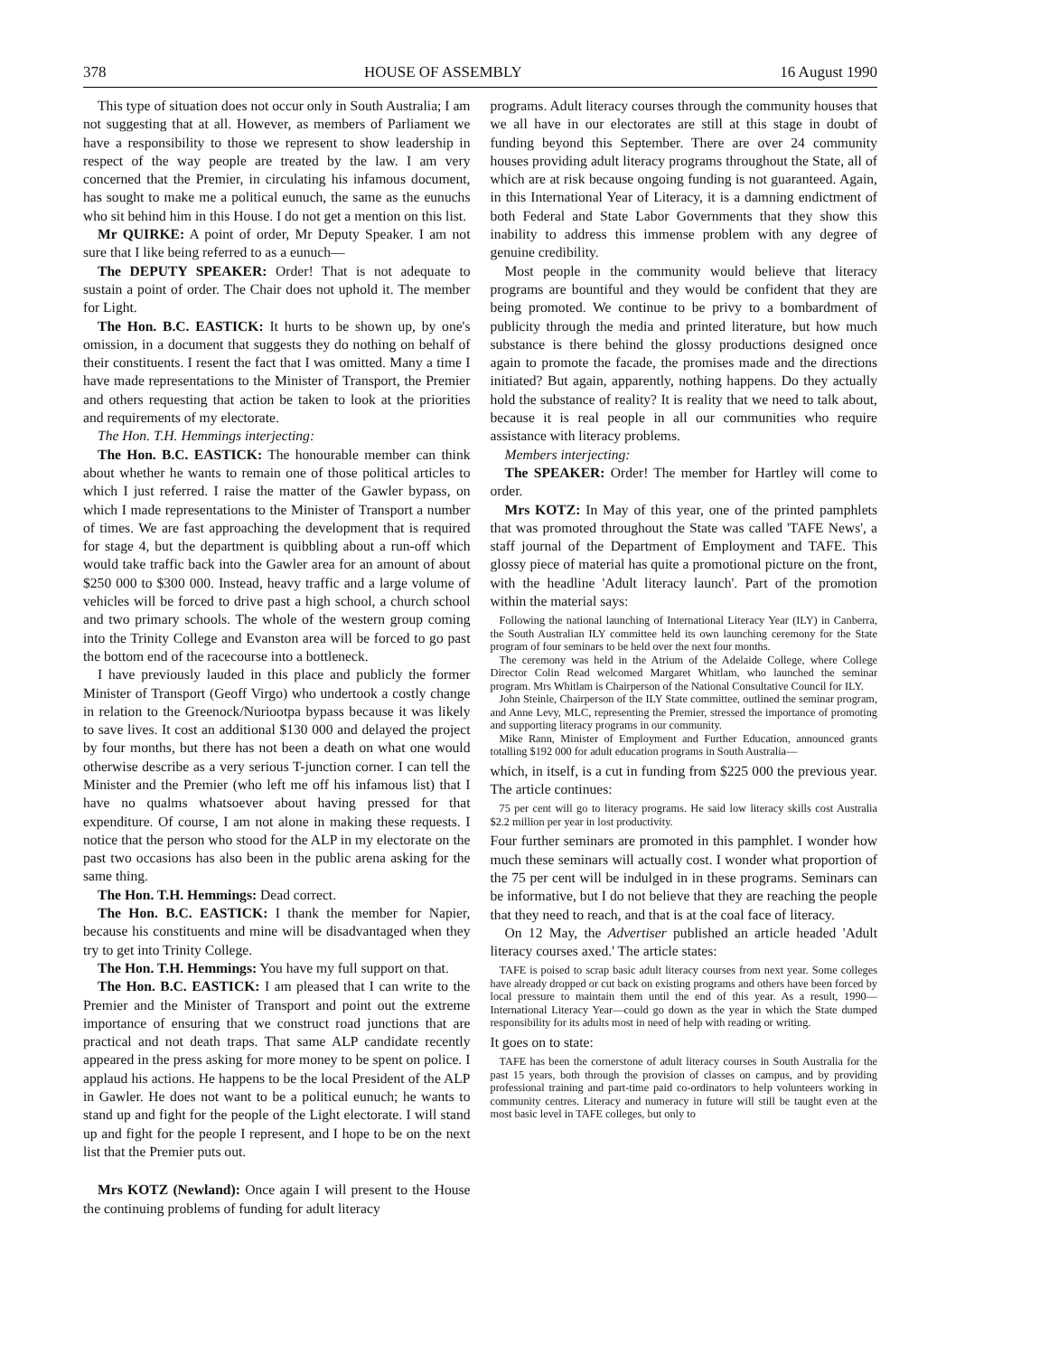378 HOUSE OF ASSEMBLY 16 August 1990
This type of situation does not occur only in South Australia; I am not suggesting that at all. However, as members of Parliament we have a responsibility to those we represent to show leadership in respect of the way people are treated by the law. I am very concerned that the Premier, in circulating his infamous document, has sought to make me a political eunuch, the same as the eunuchs who sit behind him in this House. I do not get a mention on this list.
Mr QUIRKE: A point of order, Mr Deputy Speaker. I am not sure that I like being referred to as a eunuch—
The DEPUTY SPEAKER: Order! That is not adequate to sustain a point of order. The Chair does not uphold it. The member for Light.
The Hon. B.C. EASTICK: It hurts to be shown up, by one's omission, in a document that suggests they do nothing on behalf of their constituents. I resent the fact that I was omitted. Many a time I have made representations to the Minister of Transport, the Premier and others requesting that action be taken to look at the priorities and requirements of my electorate.
The Hon. T.H. Hemmings interjecting:
The Hon. B.C. EASTICK: The honourable member can think about whether he wants to remain one of those political articles to which I just referred. I raise the matter of the Gawler bypass, on which I made representations to the Minister of Transport a number of times. We are fast approaching the development that is required for stage 4, but the department is quibbling about a run-off which would take traffic back into the Gawler area for an amount of about $250 000 to $300 000. Instead, heavy traffic and a large volume of vehicles will be forced to drive past a high school, a church school and two primary schools. The whole of the western group coming into the Trinity College and Evanston area will be forced to go past the bottom end of the racecourse into a bottleneck.
I have previously lauded in this place and publicly the former Minister of Transport (Geoff Virgo) who undertook a costly change in relation to the Greenock/Nuriootpa bypass because it was likely to save lives. It cost an additional $130 000 and delayed the project by four months, but there has not been a death on what one would otherwise describe as a very serious T-junction corner. I can tell the Minister and the Premier (who left me off his infamous list) that I have no qualms whatsoever about having pressed for that expenditure. Of course, I am not alone in making these requests. I notice that the person who stood for the ALP in my electorate on the past two occasions has also been in the public arena asking for the same thing.
The Hon. T.H. Hemmings: Dead correct.
The Hon. B.C. EASTICK: I thank the member for Napier, because his constituents and mine will be disadvantaged when they try to get into Trinity College.
The Hon. T.H. Hemmings: You have my full support on that.
The Hon. B.C. EASTICK: I am pleased that I can write to the Premier and the Minister of Transport and point out the extreme importance of ensuring that we construct road junctions that are practical and not death traps. That same ALP candidate recently appeared in the press asking for more money to be spent on police. I applaud his actions. He happens to be the local President of the ALP in Gawler. He does not want to be a political eunuch; he wants to stand up and fight for the people of the Light electorate. I will stand up and fight for the people I represent, and I hope to be on the next list that the Premier puts out.
Mrs KOTZ (Newland): Once again I will present to the House the continuing problems of funding for adult literacy
programs. Adult literacy courses through the community houses that we all have in our electorates are still at this stage in doubt of funding beyond this September. There are over 24 community houses providing adult literacy programs throughout the State, all of which are at risk because ongoing funding is not guaranteed. Again, in this International Year of Literacy, it is a damning endictment of both Federal and State Labor Governments that they show this inability to address this immense problem with any degree of genuine credibility.
Most people in the community would believe that literacy programs are bountiful and they would be confident that they are being promoted. We continue to be privy to a bombardment of publicity through the media and printed literature, but how much substance is there behind the glossy productions designed once again to promote the facade, the promises made and the directions initiated? But again, apparently, nothing happens. Do they actually hold the substance of reality? It is reality that we need to talk about, because it is real people in all our communities who require assistance with literacy problems.
Members interjecting:
The SPEAKER: Order! The member for Hartley will come to order.
Mrs KOTZ: In May of this year, one of the printed pamphlets that was promoted throughout the State was called 'TAFE News', a staff journal of the Department of Employment and TAFE. This glossy piece of material has quite a promotional picture on the front, with the headline 'Adult literacy launch'. Part of the promotion within the material says:
Following the national launching of International Literacy Year (ILY) in Canberra, the South Australian ILY committee held its own launching ceremony for the State program of four seminars to be held over the next four months.
The ceremony was held in the Atrium of the Adelaide College, where College Director Colin Read welcomed Margaret Whitlam, who launched the seminar program. Mrs Whitlam is Chairperson of the National Consultative Council for ILY.
John Steinle, Chairperson of the ILY State committee, outlined the seminar program, and Anne Levy, MLC, representing the Premier, stressed the importance of promoting and supporting literacy programs in our community.
Mike Rann, Minister of Employment and Further Education, announced grants totalling $192 000 for adult education programs in South Australia—
which, in itself, is a cut in funding from $225 000 the previous year. The article continues:
75 per cent will go to literacy programs. He said low literacy skills cost Australia $2.2 million per year in lost productivity.
Four further seminars are promoted in this pamphlet. I wonder how much these seminars will actually cost. I wonder what proportion of the 75 per cent will be indulged in in these programs. Seminars can be informative, but I do not believe that they are reaching the people that they need to reach, and that is at the coal face of literacy.
On 12 May, the Advertiser published an article headed 'Adult literacy courses axed.' The article states:
TAFE is poised to scrap basic adult literacy courses from next year. Some colleges have already dropped or cut back on existing programs and others have been forced by local pressure to maintain them until the end of this year. As a result, 1990—International Literacy Year—could go down as the year in which the State dumped responsibility for its adults most in need of help with reading or writing.
It goes on to state:
TAFE has been the cornerstone of adult literacy courses in South Australia for the past 15 years, both through the provision of classes on campus, and by providing professional training and part-time paid co-ordinators to help volunteers working in community centres. Literacy and numeracy in future will still be taught even at the most basic level in TAFE colleges, but only to